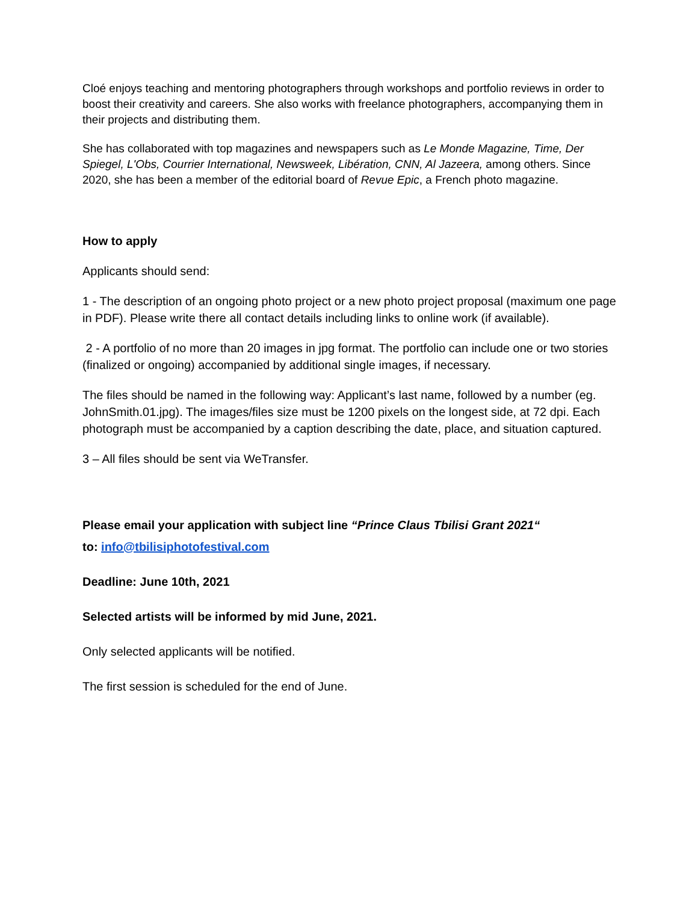Cloé enjoys teaching and mentoring photographers through workshops and portfolio reviews in order to boost their creativity and careers. She also works with freelance photographers, accompanying them in their projects and distributing them.
She has collaborated with top magazines and newspapers such as Le Monde Magazine, Time, Der Spiegel, L'Obs, Courrier International, Newsweek, Libération, CNN, Al Jazeera, among others. Since 2020, she has been a member of the editorial board of Revue Epic, a French photo magazine.
How to apply
Applicants should send:
1 - The description of an ongoing photo project or a new photo project proposal (maximum one page in PDF). Please write there all contact details including links to online work (if available).
2 - A portfolio of no more than 20 images in jpg format. The portfolio can include one or two stories (finalized or ongoing) accompanied by additional single images, if necessary.
The files should be named in the following way: Applicant’s last name, followed by a number (eg. JohnSmith.01.jpg). The images/files size must be 1200 pixels on the longest side, at 72 dpi. Each photograph must be accompanied by a caption describing the date, place, and situation captured.
3 – All files should be sent via WeTransfer.
Please email your application with subject line “Prince Claus Tbilisi Grant 2021“
to: info@tbilisiphotofestival.com
Deadline: June 10th, 2021
Selected artists will be informed by mid June, 2021.
Only selected applicants will be notified.
The first session is scheduled for the end of June.